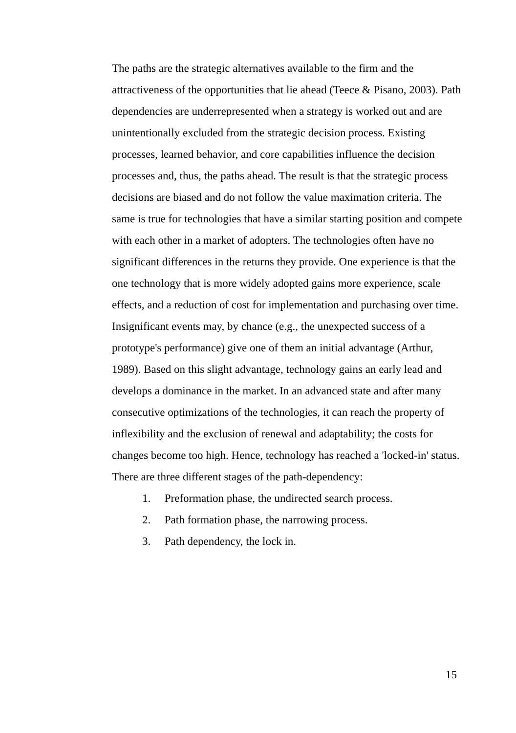The paths are the strategic alternatives available to the firm and the attractiveness of the opportunities that lie ahead (Teece & Pisano, 2003). Path dependencies are underrepresented when a strategy is worked out and are unintentionally excluded from the strategic decision process. Existing processes, learned behavior, and core capabilities influence the decision processes and, thus, the paths ahead. The result is that the strategic process decisions are biased and do not follow the value maximation criteria. The same is true for technologies that have a similar starting position and compete with each other in a market of adopters. The technologies often have no significant differences in the returns they provide. One experience is that the one technology that is more widely adopted gains more experience, scale effects, and a reduction of cost for implementation and purchasing over time. Insignificant events may, by chance (e.g., the unexpected success of a prototype's performance) give one of them an initial advantage (Arthur, 1989). Based on this slight advantage, technology gains an early lead and develops a dominance in the market. In an advanced state and after many consecutive optimizations of the technologies, it can reach the property of inflexibility and the exclusion of renewal and adaptability; the costs for changes become too high. Hence, technology has reached a 'locked-in' status. There are three different stages of the path-dependency:
1. Preformation phase, the undirected search process.
2. Path formation phase, the narrowing process.
3. Path dependency, the lock in.
15